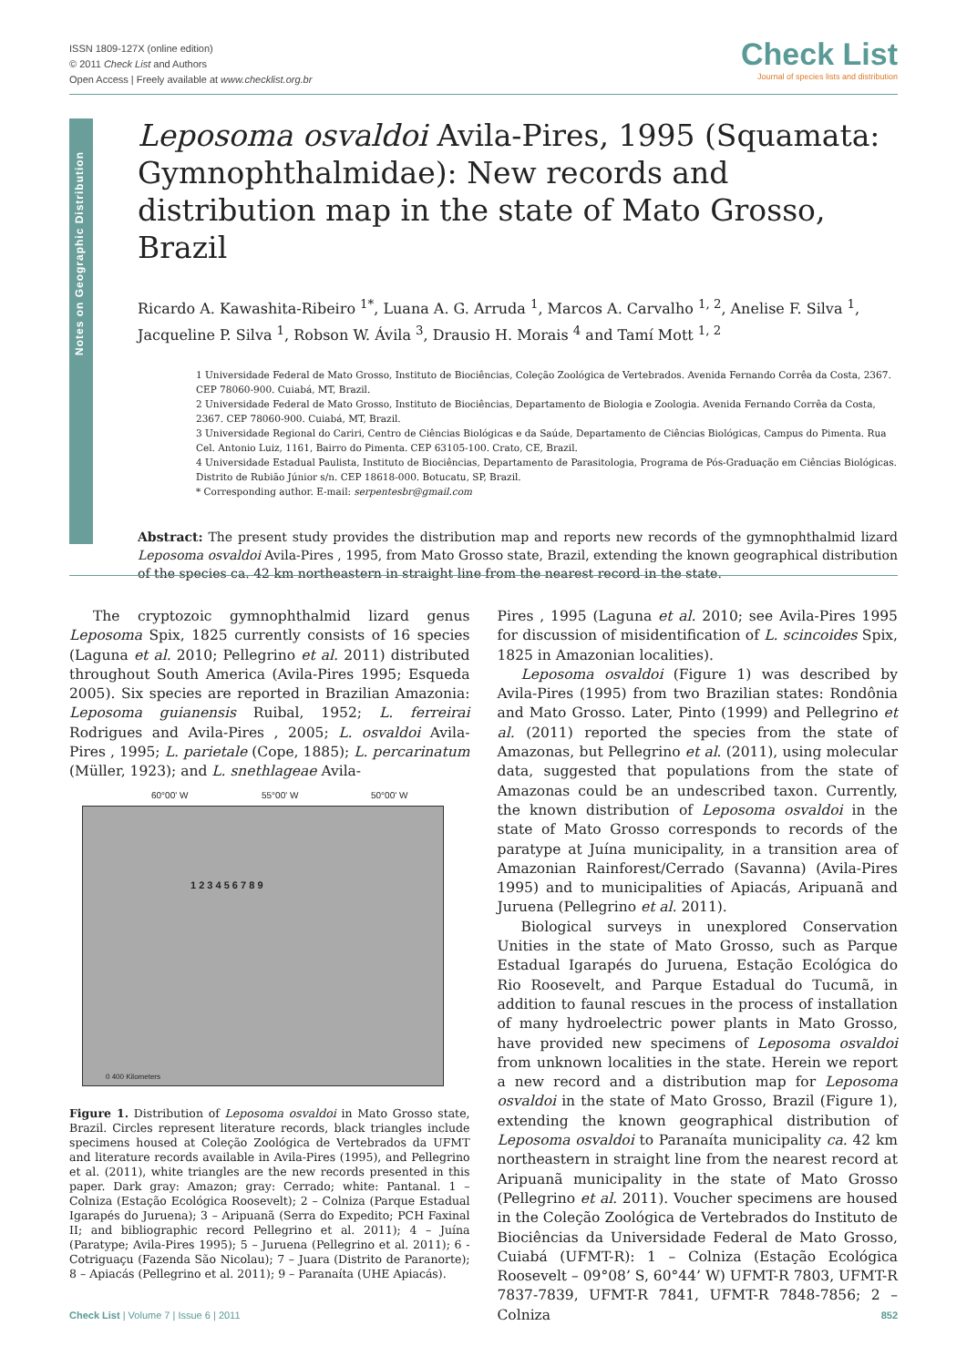ISSN 1809-127X (online edition)
© 2011 Check List and Authors
Open Access | Freely available at www.checklist.org.br
Check List
Journal of species lists and distribution
Notes on Geographic Distribution
Leposoma osvaldoi Avila-Pires, 1995 (Squamata: Gymnophthalmidae): New records and distribution map in the state of Mato Grosso, Brazil
Ricardo A. Kawashita-Ribeiro <sup>1*</sup>, Luana A. G. Arruda <sup>1</sup>, Marcos A. Carvalho <sup>1, 2</sup>, Anelise F. Silva <sup>1</sup>, Jacqueline P. Silva <sup>1</sup>, Robson W. Ávila <sup>3</sup>, Drausio H. Morais <sup>4</sup> and Tamí Mott <sup>1, 2</sup>
1 Universidade Federal de Mato Grosso, Instituto de Biociências, Coleção Zoológica de Vertebrados. Avenida Fernando Corrêa da Costa, 2367. CEP 78060-900. Cuiabá, MT, Brazil.
2 Universidade Federal de Mato Grosso, Instituto de Biociências, Departamento de Biologia e Zoologia. Avenida Fernando Corrêa da Costa, 2367. CEP 78060-900. Cuiabá, MT, Brazil.
3 Universidade Regional do Cariri, Centro de Ciências Biológicas e da Saúde, Departamento de Ciências Biológicas, Campus do Pimenta. Rua Cel. Antonio Luiz, 1161, Bairro do Pimenta. CEP 63105-100. Crato, CE, Brazil.
4 Universidade Estadual Paulista, Instituto de Biociências, Departamento de Parasitologia, Programa de Pós-Graduação em Ciências Biológicas. Distrito de Rubião Júnior s/n. CEP 18618-000. Botucatu, SP, Brazil.
* Corresponding author. E-mail: serpentesbr@gmail.com
Abstract: The present study provides the distribution map and reports new records of the gymnophthalmid lizard Leposoma osvaldoi Avila-Pires , 1995, from Mato Grosso state, Brazil, extending the known geographical distribution of the species ca. 42 km northeastern in straight line from the nearest record in the state.
The cryptozoic gymnophthalmid lizard genus Leposoma Spix, 1825 currently consists of 16 species (Laguna et al. 2010; Pellegrino et al. 2011) distributed throughout South America (Avila-Pires 1995; Esqueda 2005). Six species are reported in Brazilian Amazonia: Leposoma guianensis Ruibal, 1952; L. ferreirai Rodrigues and Avila-Pires , 2005; L. osvaldoi Avila-Pires , 1995; L. parietale (Cope, 1885); L. percarinatum (Müller, 1923); and L. snethlageae Avila-
60°00' W 55°00' W 50°00' W
1 2 3 4 5 6 7 8 9
0 400 Kilometers
Figure 1. Distribution of Leposoma osvaldoi in Mato Grosso state, Brazil. Circles represent literature records, black triangles include specimens housed at Coleção Zoológica de Vertebrados da UFMT and literature records available in Avila-Pires (1995), and Pellegrino et al. (2011), white triangles are the new records presented in this paper. Dark gray: Amazon; gray: Cerrado; white: Pantanal. 1 – Colniza (Estação Ecológica Roosevelt); 2 – Colniza (Parque Estadual Igarapés do Juruena); 3 – Aripuanã (Serra do Expedito; PCH Faxinal II; and bibliographic record Pellegrino et al. 2011); 4 – Juína (Paratype; Avila-Pires 1995); 5 – Juruena (Pellegrino et al. 2011); 6 - Cotriguaçu (Fazenda São Nicolau); 7 – Juara (Distrito de Paranorte); 8 – Apiacás (Pellegrino et al. 2011); 9 – Paranaíta (UHE Apiacás).
Pires , 1995 (Laguna et al. 2010; see Avila-Pires 1995 for discussion of misidentification of L. scincoides Spix, 1825 in Amazonian localities).
Leposoma osvaldoi (Figure 1) was described by Avila-Pires (1995) from two Brazilian states: Rondônia and Mato Grosso. Later, Pinto (1999) and Pellegrino et al. (2011) reported the species from the state of Amazonas, but Pellegrino et al. (2011), using molecular data, suggested that populations from the state of Amazonas could be an undescribed taxon. Currently, the known distribution of Leposoma osvaldoi in the state of Mato Grosso corresponds to records of the paratype at Juína municipality, in a transition area of Amazonian Rainforest/Cerrado (Savanna) (Avila-Pires 1995) and to municipalities of Apiacás, Aripuanã and Juruena (Pellegrino et al. 2011).
Biological surveys in unexplored Conservation Unities in the state of Mato Grosso, such as Parque Estadual Igarapés do Juruena, Estação Ecológica do Rio Roosevelt, and Parque Estadual do Tucumã, in addition to faunal rescues in the process of installation of many hydroelectric power plants in Mato Grosso, have provided new specimens of Leposoma osvaldoi from unknown localities in the state. Herein we report a new record and a distribution map for Leposoma osvaldoi in the state of Mato Grosso, Brazil (Figure 1), extending the known geographical distribution of Leposoma osvaldoi to Paranaíta municipality ca. 42 km northeastern in straight line from the nearest record at Aripuanã municipality in the state of Mato Grosso (Pellegrino et al. 2011). Voucher specimens are housed in the Coleção Zoológica de Vertebrados do Instituto de Biociências da Universidade Federal de Mato Grosso, Cuiabá (UFMT-R): 1 – Colniza (Estação Ecológica Roosevelt – 09°08’ S, 60°44’ W) UFMT-R 7803, UFMT-R 7837-7839, UFMT-R 7841, UFMT-R 7848-7856; 2 – Colniza
Check List | Volume 7 | Issue 6 | 2011 852